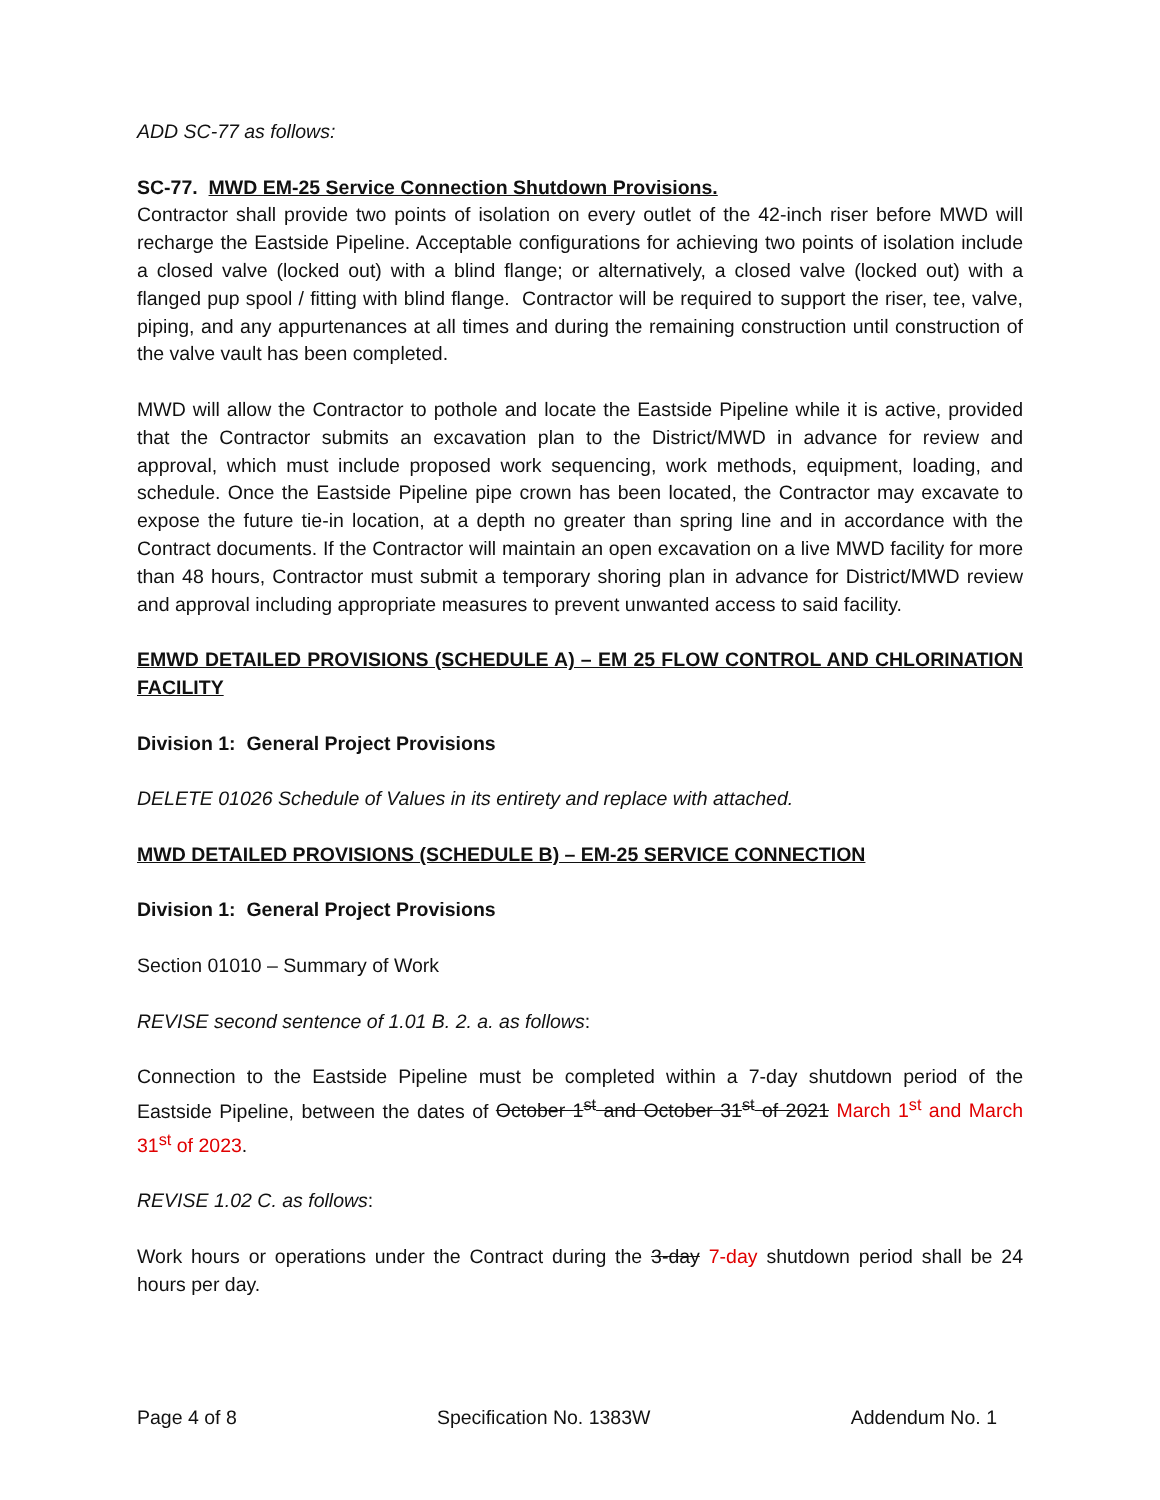ADD SC-77 as follows:
SC-77. MWD EM-25 Service Connection Shutdown Provisions.
Contractor shall provide two points of isolation on every outlet of the 42-inch riser before MWD will recharge the Eastside Pipeline. Acceptable configurations for achieving two points of isolation include a closed valve (locked out) with a blind flange; or alternatively, a closed valve (locked out) with a flanged pup spool / fitting with blind flange. Contractor will be required to support the riser, tee, valve, piping, and any appurtenances at all times and during the remaining construction until construction of the valve vault has been completed.
MWD will allow the Contractor to pothole and locate the Eastside Pipeline while it is active, provided that the Contractor submits an excavation plan to the District/MWD in advance for review and approval, which must include proposed work sequencing, work methods, equipment, loading, and schedule. Once the Eastside Pipeline pipe crown has been located, the Contractor may excavate to expose the future tie-in location, at a depth no greater than spring line and in accordance with the Contract documents. If the Contractor will maintain an open excavation on a live MWD facility for more than 48 hours, Contractor must submit a temporary shoring plan in advance for District/MWD review and approval including appropriate measures to prevent unwanted access to said facility.
EMWD DETAILED PROVISIONS (SCHEDULE A) – EM 25 FLOW CONTROL AND CHLORINATION FACILITY
Division 1: General Project Provisions
DELETE 01026 Schedule of Values in its entirety and replace with attached.
MWD DETAILED PROVISIONS (SCHEDULE B) – EM-25 SERVICE CONNECTION
Division 1: General Project Provisions
Section 01010 – Summary of Work
REVISE second sentence of 1.01 B. 2. a. as follows:
Connection to the Eastside Pipeline must be completed within a 7-day shutdown period of the Eastside Pipeline, between the dates of October 1<sup>st</sup> and October 31<sup>st</sup> of 2021 March 1<sup>st</sup> and March 31<sup>st</sup> of 2023.
REVISE 1.02 C. as follows:
Work hours or operations under the Contract during the 3-day 7-day shutdown period shall be 24 hours per day.
Page 4 of 8 Specification No. 1383W Addendum No. 1